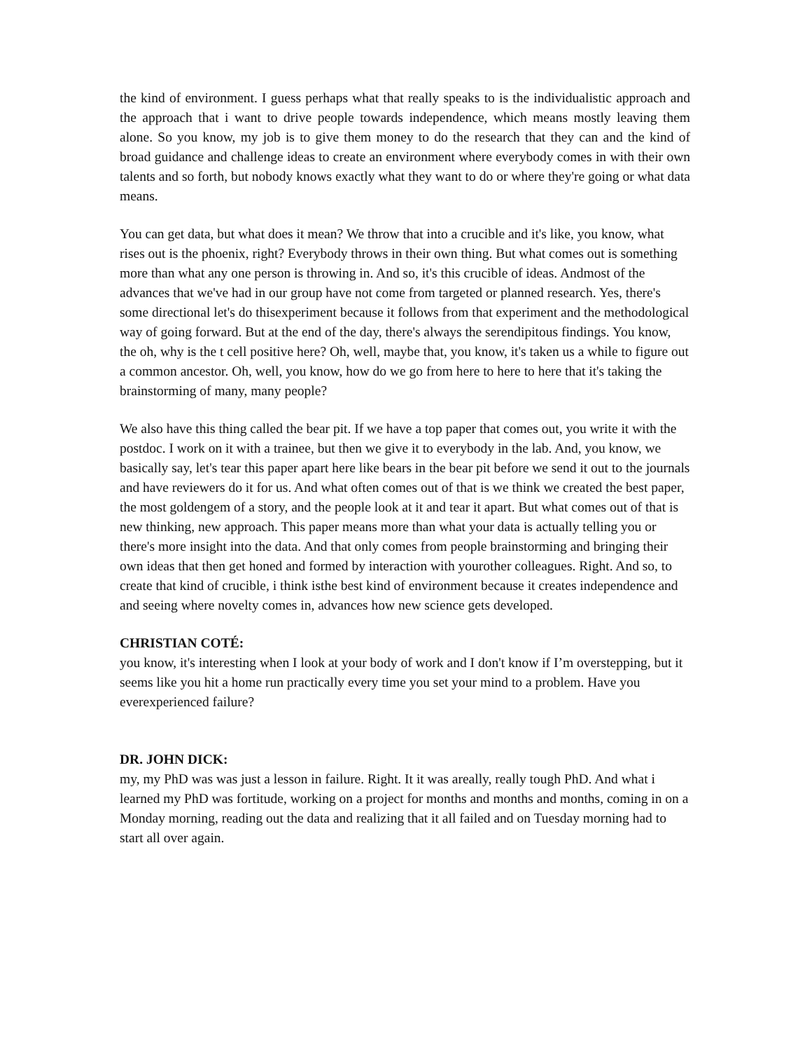the kind of environment. I guess perhaps what that really speaks to is the individualistic approach and the approach that i want to drive people towards independence, which means mostly leaving them alone. So you know, my job is to give them money to do the research that they can and the kind of broad guidance and challenge ideas to create an environment where everybody comes in with their own talents and so forth, but nobody knows exactly what they want to do or where they're going or what data means.
You can get data, but what does it mean? We throw that into a crucible and it's like, you know, what rises out is the phoenix, right? Everybody throws in their own thing. But what comes out is something more than what any one person is throwing in. And so, it's this crucible of ideas. Andmost of the advances that we've had in our group have not come from targeted or planned research. Yes, there's some directional let's do thisexperiment because it follows from that experiment and the methodological way of going forward. But at the end of the day, there's always the serendipitous findings. You know, the oh, why is the t cell positive here? Oh, well, maybe that, you know, it's taken us a while to figure out a common ancestor. Oh, well, you know, how do we go from here to here to here that it's taking the brainstorming of many, many people?
We also have this thing called the bear pit. If we have a top paper that comes out, you write it with the postdoc. I work on it with a trainee, but then we give it to everybody in the lab. And, you know, we basically say, let's tear this paper apart here like bears in the bear pit before we send it out to the journals and have reviewers do it for us. And what often comes out of that is we think we created the best paper, the most goldengem of a story, and the people look at it and tear it apart. But what comes out of that is new thinking, new approach. This paper means more than what your data is actually telling you or there's more insight into the data. And that only comes from people brainstorming and bringing their own ideas that then get honed and formed by interaction with yourother colleagues. Right. And so, to create that kind of crucible, i think isthe best kind of environment because it creates independence and and seeing where novelty comes in, advances how new science gets developed.
CHRISTIAN COTÉ:
you know, it's interesting when I look at your body of work and I don't know if I’m overstepping, but it seems like you hit a home run practically every time you set your mind to a problem. Have you everexperienced failure?
DR. JOHN DICK:
my, my PhD was was just a lesson in failure. Right. It it was areally, really tough PhD. And what i learned my PhD was fortitude, working on a project for months and months and months, coming in on a Monday morning, reading out the data and realizing that it all failed and on Tuesday morning had to start all over again.